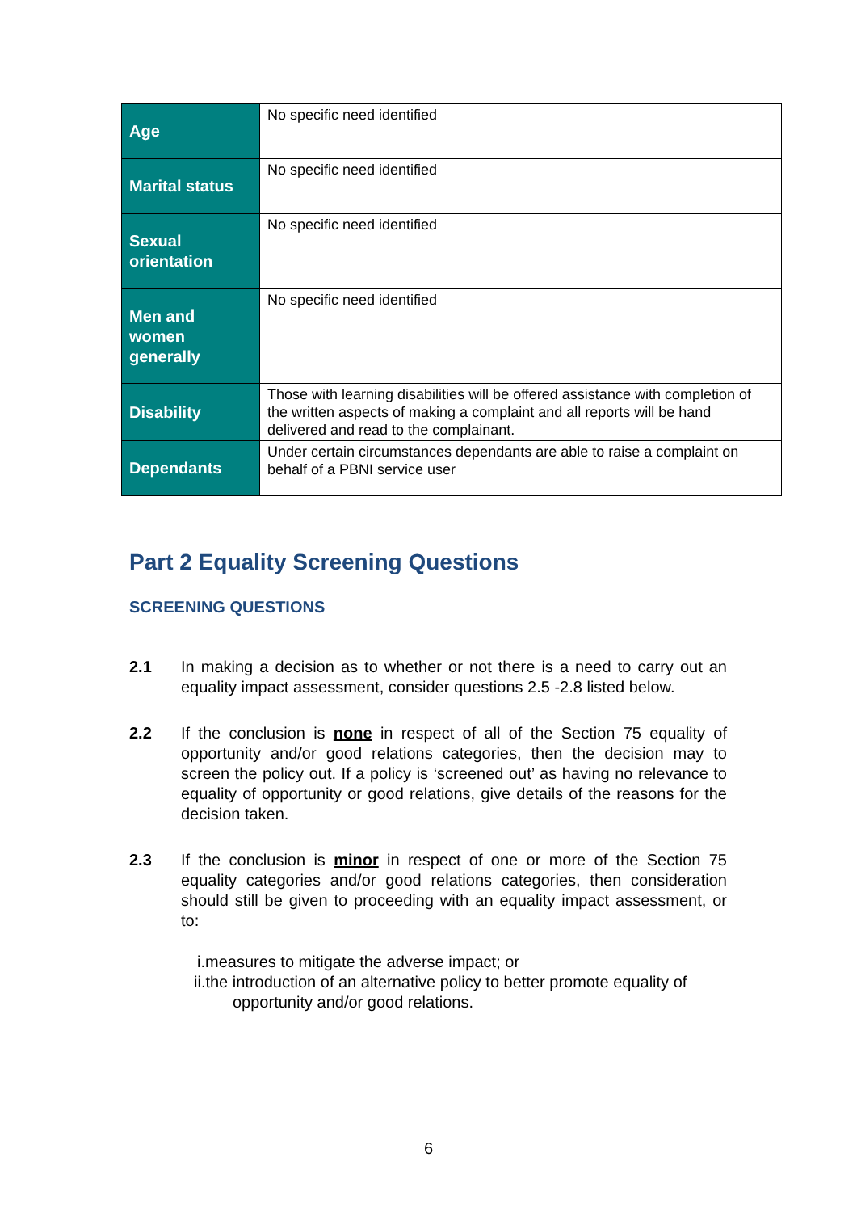| Age | No specific need identified |
| Marital status | No specific need identified |
| Sexual orientation | No specific need identified |
| Men and women generally | No specific need identified |
| Disability | Those with learning disabilities will be offered assistance with completion of the written aspects of making a complaint and all reports will be hand delivered and read to the complainant. |
| Dependants | Under certain circumstances dependants are able to raise a complaint on behalf of a PBNI service user |
Part 2 Equality Screening Questions
SCREENING QUESTIONS
2.1 In making a decision as to whether or not there is a need to carry out an equality impact assessment, consider questions 2.5 -2.8 listed below.
2.2 If the conclusion is none in respect of all of the Section 75 equality of opportunity and/or good relations categories, then the decision may to screen the policy out. If a policy is ‘screened out’ as having no relevance to equality of opportunity or good relations, give details of the reasons for the decision taken.
2.3 If the conclusion is minor in respect of one or more of the Section 75 equality categories and/or good relations categories, then consideration should still be given to proceeding with an equality impact assessment, or to:
i.measures to mitigate the adverse impact; or
ii.the introduction of an alternative policy to better promote equality of
opportunity and/or good relations.
6